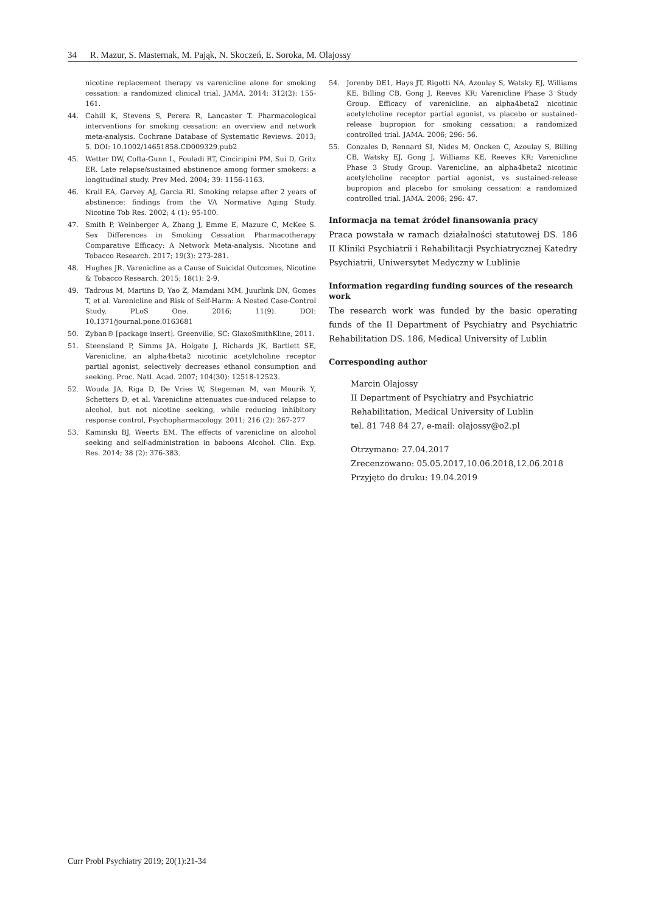34 R. Mazur, S. Masternak, M. Pająk, N. Skoczeń, E. Soroka, M. Olajossy
nicotine replacement therapy vs varenicline alone for smoking cessation: a randomized clinical trial. JAMA. 2014; 312(2): 155-161.
44. Cahill K, Stevens S, Perera R, Lancaster T. Pharmacological interventions for smoking cessation: an overview and network meta-analysis. Cochrane Database of Systematic Reviews. 2013; 5. DOI: 10.1002/14651858.CD009329.pub2
45. Wetter DW, Cofta-Gunn L, Fouladi RT, Cinciripini PM, Sui D, Gritz ER. Late relapse/sustained abstinence among former smokers: a longitudinal study. Prev Med. 2004; 39: 1156-1163.
46. Krall EA, Garvey AJ, Garcia RI. Smoking relapse after 2 years of abstinence: findings from the VA Normative Aging Study. Nicotine Tob Res. 2002; 4 (1): 95-100.
47. Smith P, Weinberger A, Zhang J, Emme E, Mazure C, McKee S. Sex Differences in Smoking Cessation Pharmacotherapy Comparative Efficacy: A Network Meta-analysis. Nicotine and Tobacco Research. 2017; 19(3): 273-281.
48. Hughes JR. Varenicline as a Cause of Suicidal Outcomes, Nicotine & Tobacco Research. 2015; 18(1): 2-9.
49. Tadrous M, Martins D, Yao Z, Mamdani MM, Juurlink DN, Gomes T, et al. Varenicline and Risk of Self-Harm: A Nested Case-Control Study. PLoS One. 2016; 11(9). DOI: 10.1371/journal.pone.0163681
50. Zyban® [package insert]. Greenville, SC: GlaxoSmithKline, 2011.
51. Steensland P, Simms JA, Holgate J, Richards JK, Bartlett SE, Varenicline, an alpha4beta2 nicotinic acetylcholine receptor partial agonist, selectively decreases ethanol consumption and seeking. Proc. Natl. Acad. 2007; 104(30): 12518-12523.
52. Wouda JA, Riga D, De Vries W, Stegeman M, van Mourik Y, Schetters D, et al. Varenicline attenuates cue-induced relapse to alcohol, but not nicotine seeking, while reducing inhibitory response control, Psychopharmacology. 2011; 216 (2): 267-277
53. Kaminski BJ, Weerts EM. The effects of varenicline on alcohol seeking and self-administration in baboons Alcohol. Clin. Exp. Res. 2014; 38 (2): 376-383.
54. Jorenby DE1, Hays JT, Rigotti NA, Azoulay S, Watsky EJ, Williams KE, Billing CB, Gong J, Reeves KR; Varenicline Phase 3 Study Group. Efficacy of varenicline, an alpha4beta2 nicotinic acetylcholine receptor partial agonist, vs placebo or sustained-release bupropion for smoking cessation: a randomized controlled trial. JAMA. 2006; 296: 56.
55. Gonzales D, Rennard SI, Nides M, Oncken C, Azoulay S, Billing CB, Watsky EJ, Gong J, Williams KE, Reeves KR; Varenicline Phase 3 Study Group. Varenicline, an alpha4beta2 nicotinic acetylcholine receptor partial agonist, vs sustained-release bupropion and placebo for smoking cessation: a randomized controlled trial. JAMA. 2006; 296: 47.
Informacja na temat źródeł finansowania pracy
Praca powstała w ramach działalności statutowej DS. 186 II Kliniki Psychiatrii i Rehabilitacji Psychiatrycznej Katedry Psychiatrii, Uniwersytet Medyczny w Lublinie
Information regarding funding sources of the research work
The research work was funded by the basic operating funds of the II Department of Psychiatry and Psychiatric Rehabilitation DS. 186, Medical University of Lublin
Corresponding author
Marcin Olajossy
II Department of Psychiatry and Psychiatric Rehabilitation, Medical University of Lublin
tel. 81 748 84 27, e-mail: olajossy@o2.pl
Otrzymano: 27.04.2017
Zrecenzowano: 05.05.2017,10.06.2018,12.06.2018
Przyjęto do druku: 19.04.2019
Curr Probl Psychiatry 2019; 20(1):21-34